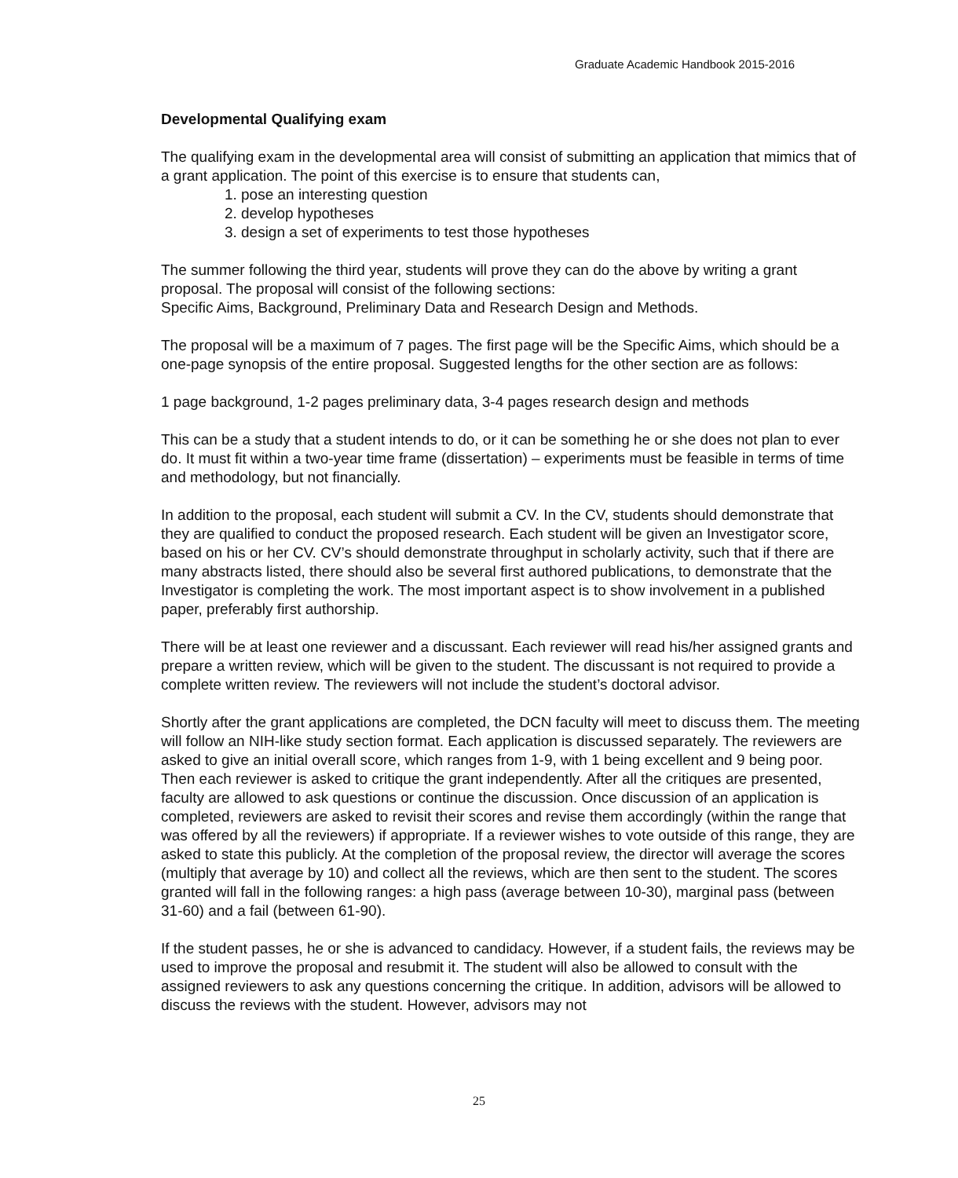Graduate Academic Handbook 2015-2016
Developmental Qualifying exam
The qualifying exam in the developmental area will consist of submitting an application that mimics that of a grant application. The point of this exercise is to ensure that students can,
1. pose an interesting question
2. develop hypotheses
3. design a set of experiments to test those hypotheses
The summer following the third year, students will prove they can do the above by writing a grant proposal. The proposal will consist of the following sections:
Specific Aims, Background, Preliminary Data and Research Design and Methods.
The proposal will be a maximum of 7 pages. The first page will be the Specific Aims, which should be a one-page synopsis of the entire proposal. Suggested lengths for the other section are as follows:
1 page background, 1-2 pages preliminary data, 3-4 pages research design and methods
This can be a study that a student intends to do, or it can be something he or she does not plan to ever do. It must fit within a two-year time frame (dissertation) – experiments must be feasible in terms of time and methodology, but not financially.
In addition to the proposal, each student will submit a CV. In the CV, students should demonstrate that they are qualified to conduct the proposed research. Each student will be given an Investigator score, based on his or her CV. CV’s should demonstrate throughput in scholarly activity, such that if there are many abstracts listed, there should also be several first authored publications, to demonstrate that the Investigator is completing the work. The most important aspect is to show involvement in a published paper, preferably first authorship.
There will be at least one reviewer and a discussant. Each reviewer will read his/her assigned grants and prepare a written review, which will be given to the student. The discussant is not required to provide a complete written review. The reviewers will not include the student’s doctoral advisor.
Shortly after the grant applications are completed, the DCN faculty will meet to discuss them. The meeting will follow an NIH-like study section format. Each application is discussed separately. The reviewers are asked to give an initial overall score, which ranges from 1-9, with 1 being excellent and 9 being poor. Then each reviewer is asked to critique the grant independently. After all the critiques are presented, faculty are allowed to ask questions or continue the discussion. Once discussion of an application is completed, reviewers are asked to revisit their scores and revise them accordingly (within the range that was offered by all the reviewers) if appropriate. If a reviewer wishes to vote outside of this range, they are asked to state this publicly. At the completion of the proposal review, the director will average the scores (multiply that average by 10) and collect all the reviews, which are then sent to the student. The scores granted will fall in the following ranges: a high pass (average between 10-30), marginal pass (between 31-60) and a fail (between 61-90).
If the student passes, he or she is advanced to candidacy. However, if a student fails, the reviews may be used to improve the proposal and resubmit it. The student will also be allowed to consult with the assigned reviewers to ask any questions concerning the critique. In addition, advisors will be allowed to discuss the reviews with the student. However, advisors may not
25